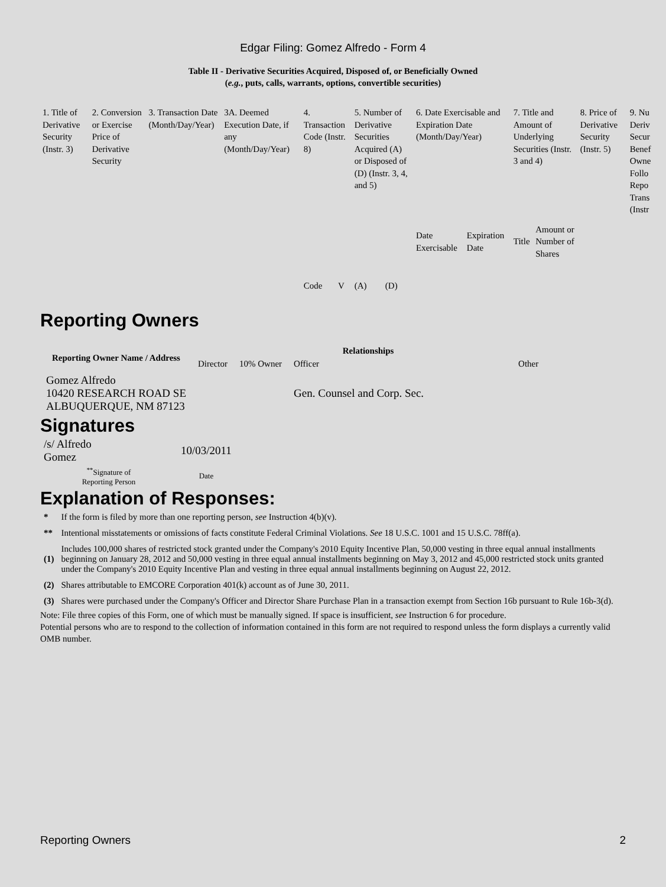Edgar Filing: Gomez Alfredo - Form 4
Table II - Derivative Securities Acquired, Disposed of, or Beneficially Owned
(e.g., puts, calls, warrants, options, convertible securities)
| 1. Title of Derivative Security (Instr. 3) | 2. Conversion or Exercise Price of Derivative Security | 3. Transaction Date (Month/Day/Year) | 3A. Deemed Execution Date, if any (Month/Day/Year) | 4. Transaction Code (Instr. 8) | | 5. Number of Derivative Securities Acquired (A) or Disposed of (D) (Instr. 3, 4, and 5) | | 6. Date Exercisable and Expiration Date (Month/Day/Year) | | 7. Title and Amount of Underlying Securities (Instr. 3 and 4) | | 8. Price of Derivative Security (Instr. 5) | 9. Nu Deriv Secur Benef Owne Follo Repo Trans (Instr |
| | | | | Code | V | (A) | (D) | Date Exercisable | Expiration Date | Title | Amount or Number of Shares | | |
Reporting Owners
| Reporting Owner Name / Address | Relationships | | | |
| --- | --- | --- | --- | --- |
| | Director | 10% Owner | Officer | Other |
| Gomez Alfredo 10420 RESEARCH ROAD SE ALBUQUERQUE, NM 87123 | | | Gen. Counsel and Corp. Sec. | |
Signatures
| /s/ Alfredo Gomez | 10/03/2011 |
| <sup>**</sup> Signature of Reporting Person | Date |
Explanation of Responses:
| * | If the form is filed by more than one reporting person, see Instruction 4(b)(v). |
| ** | Intentional misstatements or omissions of facts constitute Federal Criminal Violations. See 18 U.S.C. 1001 and 15 U.S.C. 78ff(a). |
| (1) | Includes 100,000 shares of restricted stock granted under the Company's 2010 Equity Incentive Plan, 50,000 vesting in three equal annual installments beginning on January 28, 2012 and 50,000 vesting in three equal annual installments beginning on May 3, 2012 and 45,000 restricted stock units granted under the Company's 2010 Equity Incentive Plan and vesting in three equal annual installments beginning on August 22, 2012. |
| (2) | Shares attributable to EMCORE Corporation 401(k) account as of June 30, 2011. |
| (3) | Shares were purchased under the Company's Officer and Director Share Purchase Plan in a transaction exempt from Section 16b pursuant to Rule 16b-3(d). |
Note: File three copies of this Form, one of which must be manually signed. If space is insufficient, see Instruction 6 for procedure.
Potential persons who are to respond to the collection of information contained in this form are not required to respond unless the form displays a currently valid OMB number.
Reporting Owners 2